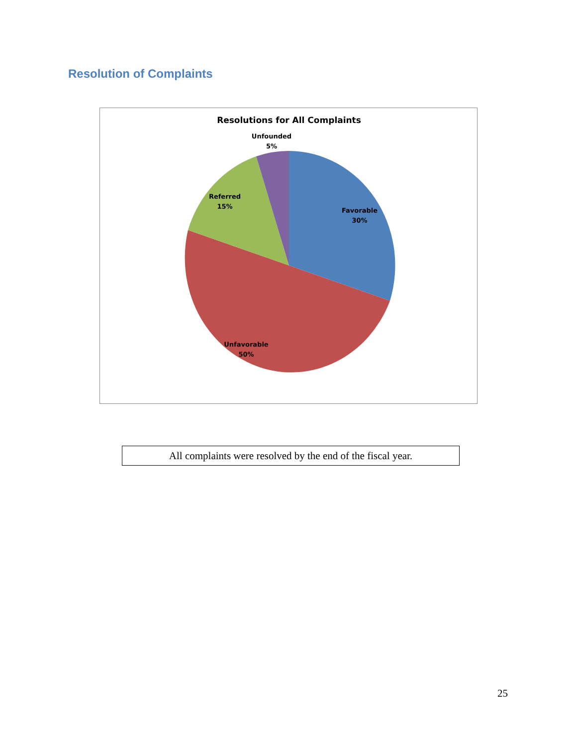Resolution of Complaints
Resolutions for All Complaints
Unfounded
5%
Referred
15%
Favorable
30%
Unfavorable
50%
All complaints were resolved by the end of the fiscal year.
25